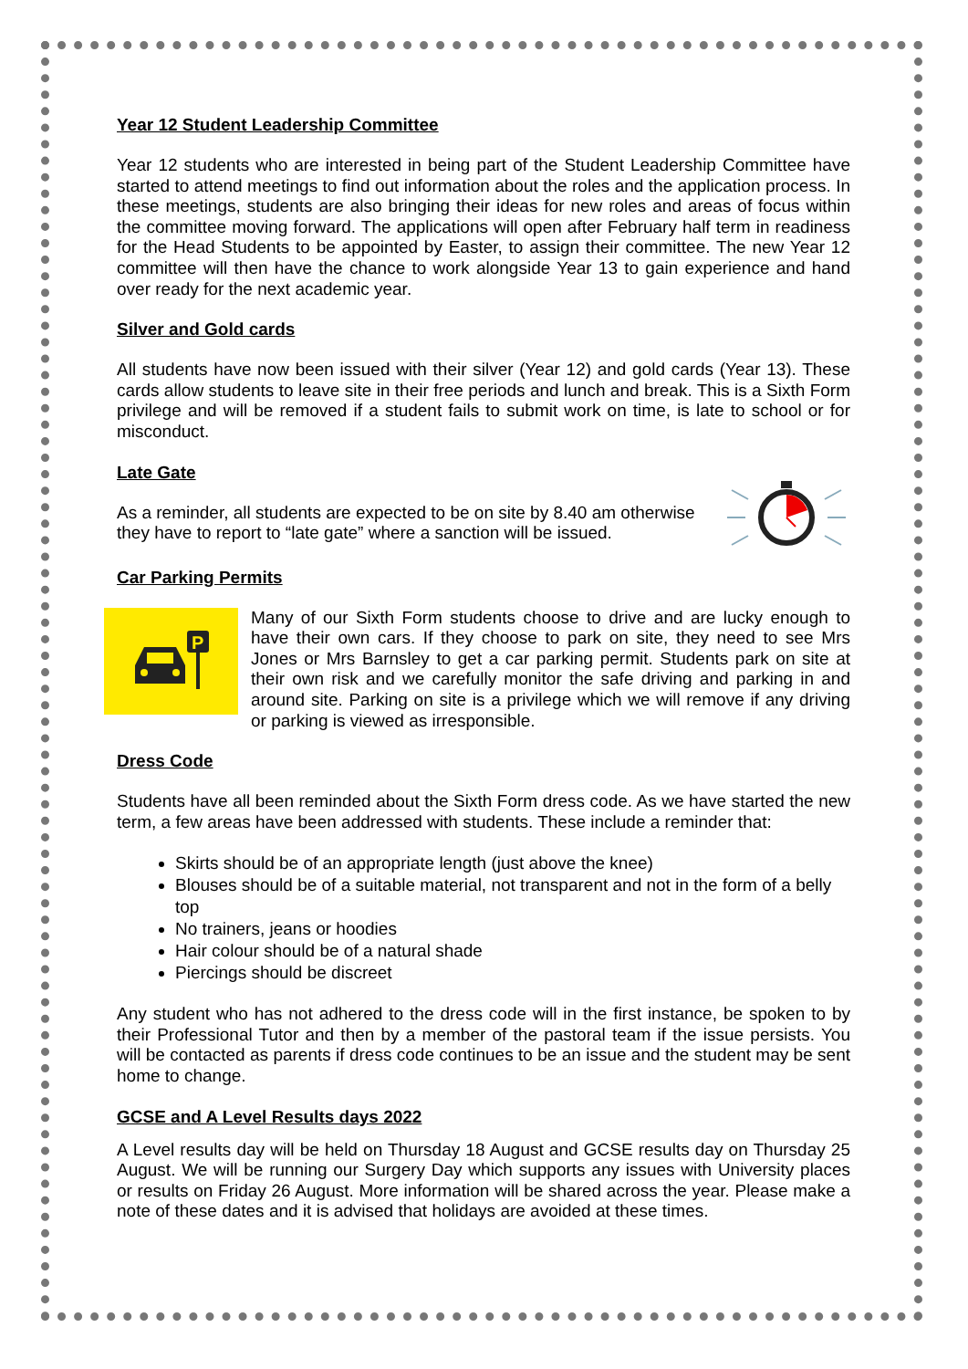Year 12 Student Leadership Committee
Year 12 students who are interested in being part of the Student Leadership Committee have started to attend meetings to find out information about the roles and the application process. In these meetings, students are also bringing their ideas for new roles and areas of focus within the committee moving forward. The applications will open after February half term in readiness for the Head Students to be appointed by Easter, to assign their committee. The new Year 12 committee will then have the chance to work alongside Year 13 to gain experience and hand over ready for the next academic year.
Silver and Gold cards
All students have now been issued with their silver (Year 12) and gold cards (Year 13). These cards allow students to leave site in their free periods and lunch and break. This is a Sixth Form privilege and will be removed if a student fails to submit work on time, is late to school or for misconduct.
Late Gate
As a reminder, all students are expected to be on site by 8.40 am otherwise they have to report to “late gate” where a sanction will be issued.
Car Parking Permits
P
Many of our Sixth Form students choose to drive and are lucky enough to have their own cars. If they choose to park on site, they need to see Mrs Jones or Mrs Barnsley to get a car parking permit. Students park on site at their own risk and we carefully monitor the safe driving and parking in and around site. Parking on site is a privilege which we will remove if any driving or parking is viewed as irresponsible.
Dress Code
Students have all been reminded about the Sixth Form dress code. As we have started the new term, a few areas have been addressed with students. These include a reminder that:
Skirts should be of an appropriate length (just above the knee)
Blouses should be of a suitable material, not transparent and not in the form of a belly top
No trainers, jeans or hoodies
Hair colour should be of a natural shade
Piercings should be discreet
Any student who has not adhered to the dress code will in the first instance, be spoken to by their Professional Tutor and then by a member of the pastoral team if the issue persists. You will be contacted as parents if dress code continues to be an issue and the student may be sent home to change.
GCSE and A Level Results days 2022
A Level results day will be held on Thursday 18 August and GCSE results day on Thursday 25 August. We will be running our Surgery Day which supports any issues with University places or results on Friday 26 August. More information will be shared across the year. Please make a note of these dates and it is advised that holidays are avoided at these times.